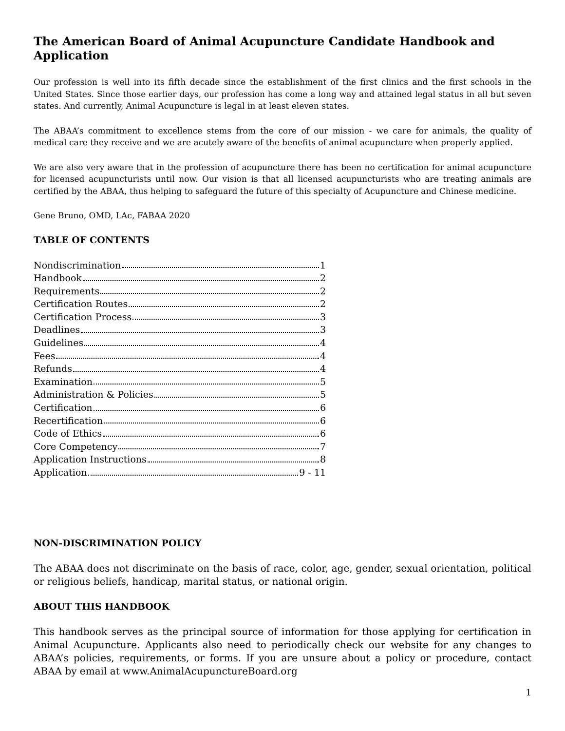The American Board of Animal Acupuncture Candidate Handbook and Application
Our profession is well into its fifth decade since the establishment of the first clinics and the first schools in the United States. Since those earlier days, our profession has come a long way and attained legal status in all but seven states. And currently, Animal Acupuncture is legal in at least eleven states.
The ABAA’s commitment to excellence stems from the core of our mission - we care for animals, the quality of medical care they receive and we are acutely aware of the benefits of animal acupuncture when properly applied.
We are also very aware that in the profession of acupuncture there has been no certification for animal acupuncture for licensed acupuncturists until now. Our vision is that all licensed acupuncturists who are treating animals are certified by the ABAA, thus helping to safeguard the future of this specialty of Acupuncture and Chinese medicine.
Gene Bruno, OMD, LAc, FABAA 2020
TABLE OF CONTENTS
Nondiscrimination 1
Handbook 2
Requirements 2
Certification Routes 2
Certification Process 3
Deadlines 3
Guidelines 4
Fees 4
Refunds 4
Examination 5
Administration & Policies 5
Certification 6
Recertification 6
Code of Ethics 6
Core Competency 7
Application Instructions 8
Application 9 - 11
NON-DISCRIMINATION POLICY
The ABAA does not discriminate on the basis of race, color, age, gender, sexual orientation, political or religious beliefs, handicap, marital status, or national origin.
ABOUT THIS HANDBOOK
This handbook serves as the principal source of information for those applying for certification in Animal Acupuncture. Applicants also need to periodically check our website for any changes to ABAA’s policies, requirements, or forms. If you are unsure about a policy or procedure, contact ABAA by email at www.AnimalAcupunctureBoard.org
1